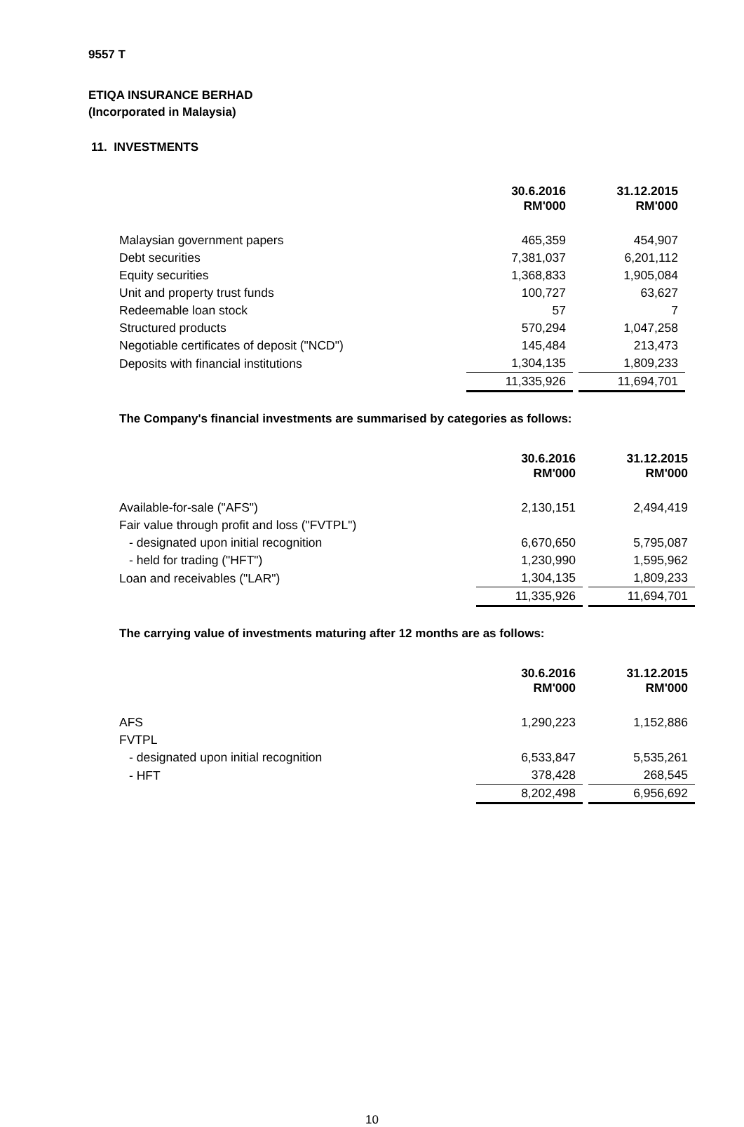9557 T
ETIQA INSURANCE BERHAD
(Incorporated in Malaysia)
11. INVESTMENTS
| | 30.6.2016 RM'000 | | 31.12.2015 RM'000 |
| Malaysian government papers | 465,359 | | 454,907 |
| Debt securities | 7,381,037 | | 6,201,112 |
| Equity securities | 1,368,833 | | 1,905,084 |
| Unit and property trust funds | 100,727 | | 63,627 |
| Redeemable loan stock | 57 | | 7 |
| Structured products | 570,294 | | 1,047,258 |
| Negotiable certificates of deposit ("NCD") | 145,484 | | 213,473 |
| Deposits with financial institutions | 1,304,135 | | 1,809,233 |
| | 11,335,926 | | 11,694,701 |
The Company's financial investments are summarised by categories as follows:
| | 30.6.2016 RM'000 | | 31.12.2015 RM'000 |
| Available-for-sale ("AFS") | 2,130,151 | | 2,494,419 |
| Fair value through profit and loss ("FVTPL") | | | |
| - designated upon initial recognition | 6,670,650 | | 5,795,087 |
| - held for trading ("HFT") | 1,230,990 | | 1,595,962 |
| Loan and receivables ("LAR") | 1,304,135 | | 1,809,233 |
| | 11,335,926 | | 11,694,701 |
The carrying value of investments maturing after 12 months are as follows:
| | 30.6.2016 RM'000 | | 31.12.2015 RM'000 |
| AFS | 1,290,223 | | 1,152,886 |
| FVTPL | | | |
| - designated upon initial recognition | 6,533,847 | | 5,535,261 |
| - HFT | 378,428 | | 268,545 |
| | 8,202,498 | | 6,956,692 |
10